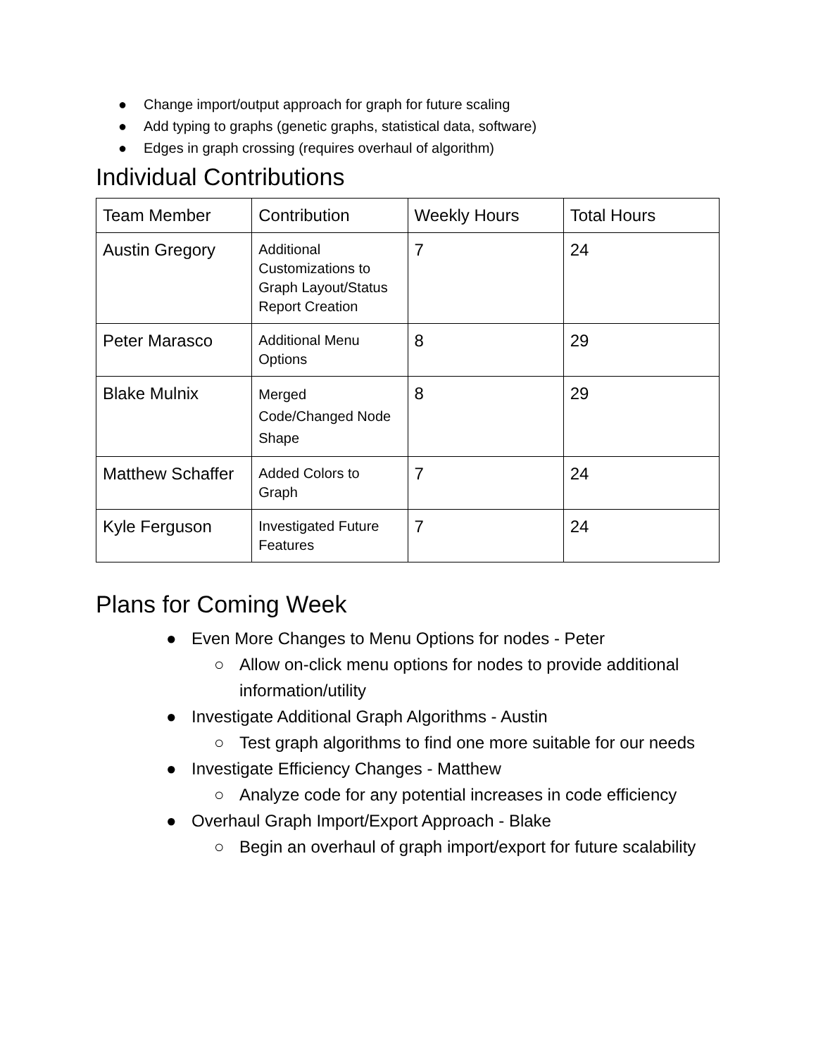● Change import/output approach for graph for future scaling
● Add typing to graphs (genetic graphs, statistical data, software)
● Edges in graph crossing (requires overhaul of algorithm)
Individual Contributions
| Team Member | Contribution | Weekly Hours | Total Hours |
| Austin Gregory | Additional Customizations to Graph Layout/Status Report Creation | 7 | 24 |
| Peter Marasco | Additional Menu Options | 8 | 29 |
| Blake Mulnix | Merged Code/Changed Node Shape | 8 | 29 |
| Matthew Schaffer | Added Colors to Graph | 7 | 24 |
| Kyle Ferguson | Investigated Future Features | 7 | 24 |
Plans for Coming Week
● Even More Changes to Menu Options for nodes - Peter
○ Allow on-click menu options for nodes to provide additional information/utility
● Investigate Additional Graph Algorithms - Austin
○ Test graph algorithms to find one more suitable for our needs
● Investigate Efficiency Changes - Matthew
○ Analyze code for any potential increases in code efficiency
● Overhaul Graph Import/Export Approach - Blake
○ Begin an overhaul of graph import/export for future scalability